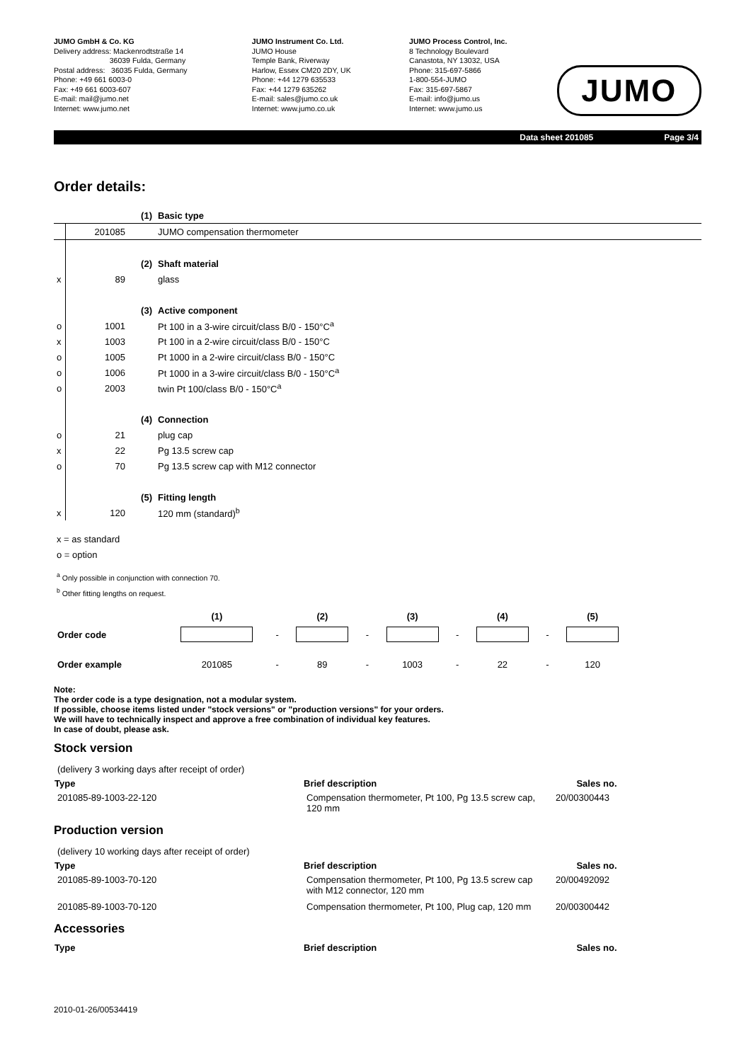JUMO GmbH & Co. KG
Delivery address: Mackenrodtstraße 14
36039 Fulda, Germany
Postal address: 36035 Fulda, Germany
Phone: +49 661 6003-0
Fax: +49 661 6003-607
E-mail: mail@jumo.net
Internet: www.jumo.net
JUMO Instrument Co. Ltd.
JUMO House
Temple Bank, Riverway
Harlow, Essex CM20 2DY, UK
Phone: +44 1279 635533
Fax: +44 1279 635262
E-mail: sales@jumo.co.uk
Internet: www.jumo.co.uk
JUMO Process Control, Inc.
8 Technology Boulevard
Canastota, NY 13032, USA
Phone: 315-697-5866
1-800-554-JUMO
Fax: 315-697-5867
E-mail: info@jumo.us
Internet: www.jumo.us
JUMO
Data sheet 201085 Page 3/4
Order details:
| | | (1) | Basic type |
| | 201085 | | JUMO compensation thermometer |
| | | (2) | Shaft material |
| x | 89 | | glass |
| | | (3) | Active component |
| o | 1001 | | Pt 100 in a 3-wire circuit/class B/0 - 150°C<sup>a</sup> |
| x | 1003 | | Pt 100 in a 2-wire circuit/class B/0 - 150°C |
| o | 1005 | | Pt 1000 in a 2-wire circuit/class B/0 - 150°C |
| o | 1006 | | Pt 1000 in a 3-wire circuit/class B/0 - 150°C<sup>a</sup> |
| o | 2003 | | twin Pt 100/class B/0 - 150°C<sup>a</sup> |
| | | (4) | Connection |
| o | 21 | | plug cap |
| x | 22 | | Pg 13.5 screw cap |
| o | 70 | | Pg 13.5 screw cap with M12 connector |
| | | (5) | Fitting length |
| x | 120 | | 120 mm (standard)<sup>b</sup> |
x = as standard
o = option
<sup>a</sup> Only possible in conjunction with connection 70.
<sup>b</sup> Other fitting lengths on request.
| | (1) | | (2) | | (3) | | (4) | | (5) |
| Order code | | - | | - | | - | | - | |
| Order example | 201085 | - | 89 | - | 1003 | - | 22 | - | 120 |
Note:
The order code is a type designation, not a modular system.
If possible, choose items listed under "stock versions" or "production versions" for your orders.
We will have to technically inspect and approve a free combination of individual key features.
In case of doubt, please ask.
Stock version
| (delivery 3 working days after receipt of order) | | |
| Type | Brief description | Sales no. |
| 201085-89-1003-22-120 | Compensation thermometer, Pt 100, Pg 13.5 screw cap, 120 mm | 20/00300443 |
Production version
| (delivery 10 working days after receipt of order) | | |
| Type | Brief description | Sales no. |
| 201085-89-1003-70-120 | Compensation thermometer, Pt 100, Pg 13.5 screw cap with M12 connector, 120 mm | 20/00492092 |
| 201085-89-1003-70-120 | Compensation thermometer, Pt 100, Plug cap, 120 mm | 20/00300442 |
Accessories
| Type | Brief description | Sales no. |
| --- | --- | --- |
2010-01-26/00534419